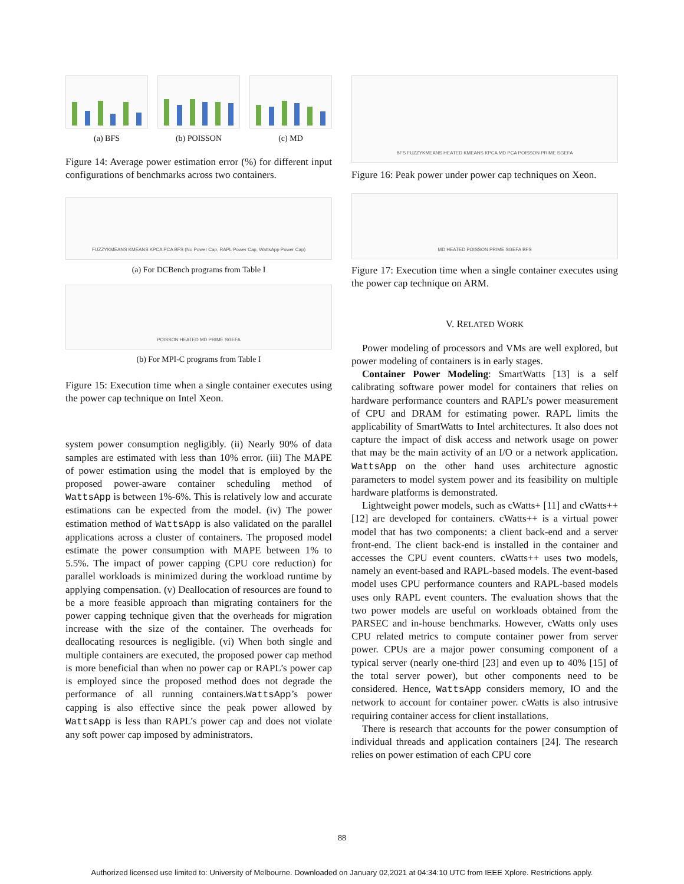(a) BFS (b) POISSON (c) MD
Figure 14: Average power estimation error (%) for different input configurations of benchmarks across two containers.
FUZZYKMEANS KMEANS KPCA PCA BFS (No Power Cap, RAPL Power Cap, WattsApp Power Cap)
(a) For DCBench programs from Table I
POISSON HEATED MD PRIME SGEFA
(b) For MPI-C programs from Table I
Figure 15: Execution time when a single container executes using the power cap technique on Intel Xeon.
system power consumption negligibly. (ii) Nearly 90% of data samples are estimated with less than 10% error. (iii) The MAPE of power estimation using the model that is employed by the proposed power-aware container scheduling method of WattsApp is between 1%-6%. This is relatively low and accurate estimations can be expected from the model. (iv) The power estimation method of WattsApp is also validated on the parallel applications across a cluster of containers. The proposed model estimate the power consumption with MAPE between 1% to 5.5%. The impact of power capping (CPU core reduction) for parallel workloads is minimized during the workload runtime by applying compensation. (v) Deallocation of resources are found to be a more feasible approach than migrating containers for the power capping technique given that the overheads for migration increase with the size of the container. The overheads for deallocating resources is negligible. (vi) When both single and multiple containers are executed, the proposed power cap method is more beneficial than when no power cap or RAPL’s power cap is employed since the proposed method does not degrade the performance of all running containers.WattsApp’s power capping is also effective since the peak power allowed by WattsApp is less than RAPL’s power cap and does not violate any soft power cap imposed by administrators.
BFS FUZZYKMEANS HEATED KMEANS KPCA MD PCA POISSON PRIME SGEFA
Figure 16: Peak power under power cap techniques on Xeon.
MD HEATED POISSON PRIME SGEFA BFS
Figure 17: Execution time when a single container executes using the power cap technique on ARM.
V. RELATED WORK
Power modeling of processors and VMs are well explored, but power modeling of containers is in early stages.
Container Power Modeling: SmartWatts [13] is a self calibrating software power model for containers that relies on hardware performance counters and RAPL’s power measurement of CPU and DRAM for estimating power. RAPL limits the applicability of SmartWatts to Intel architectures. It also does not capture the impact of disk access and network usage on power that may be the main activity of an I/O or a network application. WattsApp on the other hand uses architecture agnostic parameters to model system power and its feasibility on multiple hardware platforms is demonstrated.
Lightweight power models, such as cWatts+ [11] and cWatts++ [12] are developed for containers. cWatts++ is a virtual power model that has two components: a client back-end and a server front-end. The client back-end is installed in the container and accesses the CPU event counters. cWatts++ uses two models, namely an event-based and RAPL-based models. The event-based model uses CPU performance counters and RAPL-based models uses only RAPL event counters. The evaluation shows that the two power models are useful on workloads obtained from the PARSEC and in-house benchmarks. However, cWatts only uses CPU related metrics to compute container power from server power. CPUs are a major power consuming component of a typical server (nearly one-third [23] and even up to 40% [15] of the total server power), but other components need to be considered. Hence, WattsApp considers memory, IO and the network to account for container power. cWatts is also intrusive requiring container access for client installations.
There is research that accounts for the power consumption of individual threads and application containers [24]. The research relies on power estimation of each CPU core
88
Authorized licensed use limited to: University of Melbourne. Downloaded on January 02,2021 at 04:34:10 UTC from IEEE Xplore. Restrictions apply.